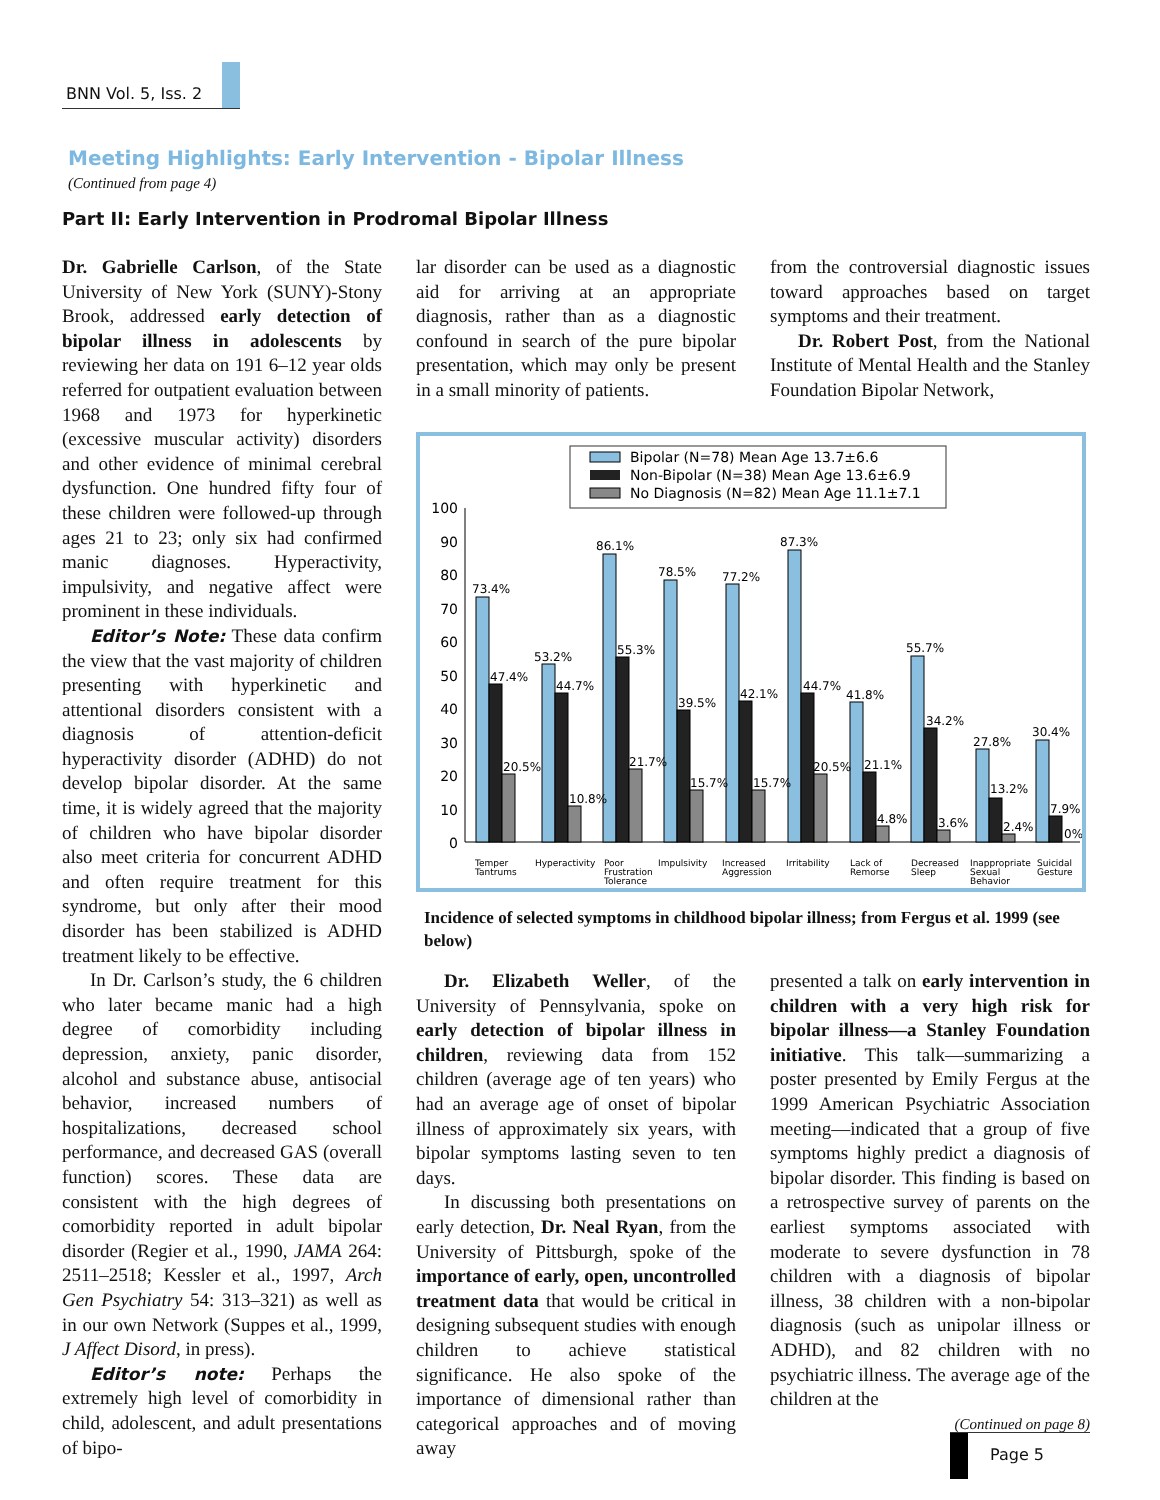BNN Vol. 5, Iss. 2
Meeting Highlights: Early Intervention - Bipolar Illness
(Continued from page 4)
Part II: Early Intervention in Prodromal Bipolar Illness
Dr. Gabrielle Carlson, of the State University of New York (SUNY)-Stony Brook, addressed early detection of bipolar illness in adolescents by reviewing her data on 191 6–12 year olds referred for outpatient evaluation between 1968 and 1973 for hyperkinetic (excessive muscular activity) disorders and other evidence of minimal cerebral dysfunction. One hundred fifty four of these children were followed-up through ages 21 to 23; only six had confirmed manic diagnoses. Hyperactivity, impulsivity, and negative affect were prominent in these individuals.
Editor’s Note: These data confirm the view that the vast majority of children presenting with hyperkinetic and attentional disorders consistent with a diagnosis of attention-deficit hyperactivity disorder (ADHD) do not develop bipolar disorder. At the same time, it is widely agreed that the majority of children who have bipolar disorder also meet criteria for concurrent ADHD and often require treatment for this syndrome, but only after their mood disorder has been stabilized is ADHD treatment likely to be effective.
In Dr. Carlson’s study, the 6 children who later became manic had a high degree of comorbidity including depression, anxiety, panic disorder, alcohol and substance abuse, antisocial behavior, increased numbers of hospitalizations, decreased school performance, and decreased GAS (overall function) scores. These data are consistent with the high degrees of comorbidity reported in adult bipolar disorder (Regier et al., 1990, JAMA 264: 2511–2518; Kessler et al., 1997, Arch Gen Psychiatry 54: 313–321) as well as in our own Network (Suppes et al., 1999, J Affect Disord, in press).
Editor’s note: Perhaps the extremely high level of comorbidity in child, adolescent, and adult presentations of bipo-
lar disorder can be used as a diagnostic aid for arriving at an appropriate diagnosis, rather than as a diagnostic confound in search of the pure bipolar presentation, which may only be present in a small minority of patients.
from the controversial diagnostic issues toward approaches based on target symptoms and their treatment.
Dr. Robert Post, from the National Institute of Mental Health and the Stanley Foundation Bipolar Network,
Bipolar (N=78) Mean Age 13.7±6.6
Non-Bipolar (N=38) Mean Age 13.6±6.9
No Diagnosis (N=82) Mean Age 11.1±7.1
100
90
80
70
60
50
40
30
20
10
0
73.4%
47.4%
20.5%
53.2%
44.7%
10.8%
86.1%
55.3%
21.7%
78.5%
39.5%
15.7%
77.2%
42.1%
15.7%
87.3%
44.7%
20.5%
41.8%
21.1%
4.8%
55.7%
34.2%
3.6%
27.8%
13.2%
2.4%
30.4%
7.9%
0%
Temper
Tantrums
Hyperactivity
Poor
Frustration
Tolerance
Impulsivity
Increased
Aggression
Irritability
Lack of
Remorse
Decreased
Sleep
Inappropriate
Sexual
Behavior
Suicidal
Gesture
Incidence of selected symptoms in childhood bipolar illness; from Fergus et al. 1999 (see below)
Dr. Elizabeth Weller, of the University of Pennsylvania, spoke on early detection of bipolar illness in children, reviewing data from 152 children (average age of ten years) who had an average age of onset of bipolar illness of approximately six years, with bipolar symptoms lasting seven to ten days.
In discussing both presentations on early detection, Dr. Neal Ryan, from the University of Pittsburgh, spoke of the importance of early, open, uncontrolled treatment data that would be critical in designing subsequent studies with enough children to achieve statistical significance. He also spoke of the importance of dimensional rather than categorical approaches and of moving away
presented a talk on early intervention in children with a very high risk for bipolar illness—a Stanley Foundation initiative. This talk—summarizing a poster presented by Emily Fergus at the 1999 American Psychiatric Association meeting—indicated that a group of five symptoms highly predict a diagnosis of bipolar disorder. This finding is based on a retrospective survey of parents on the earliest symptoms associated with moderate to severe dysfunction in 78 children with a diagnosis of bipolar illness, 38 children with a non-bipolar diagnosis (such as unipolar illness or ADHD), and 82 children with no psychiatric illness. The average age of the children at the
(Continued on page 8)
Page 5